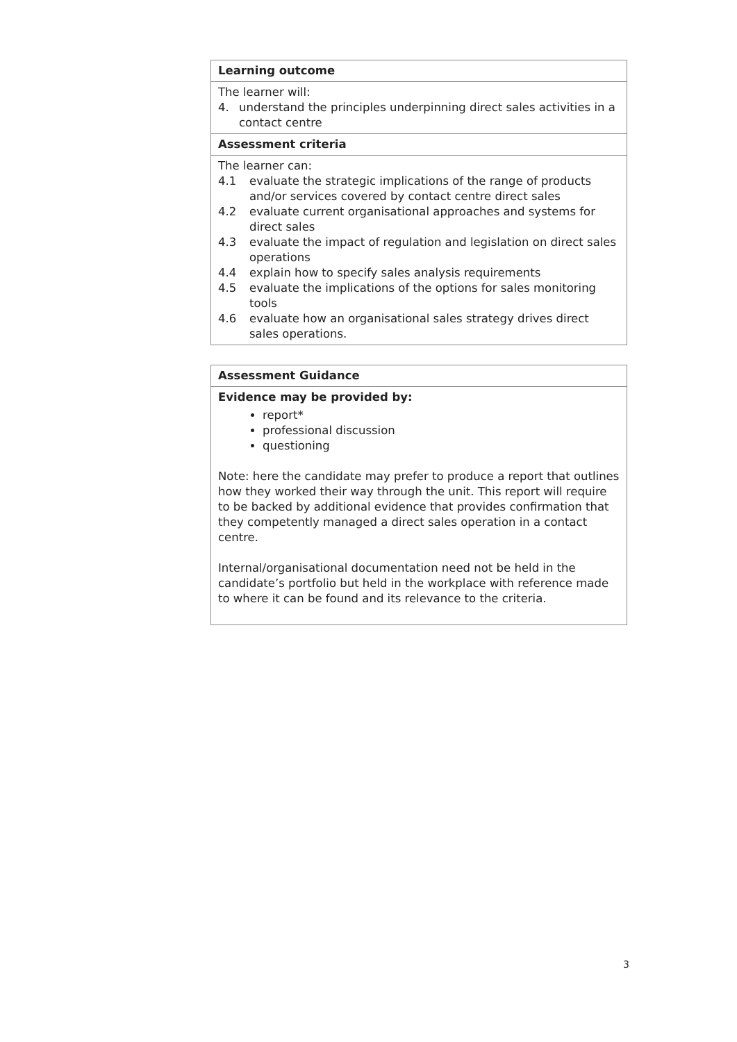| Learning outcome |
| --- |
| The learner will: 4. understand the principles underpinning direct sales activities in a contact centre |
| Assessment criteria |
| The learner can: 4.1 evaluate the strategic implications of the range of products and/or services covered by contact centre direct sales 4.2 evaluate current organisational approaches and systems for direct sales 4.3 evaluate the impact of regulation and legislation on direct sales operations 4.4 explain how to specify sales analysis requirements 4.5 evaluate the implications of the options for sales monitoring tools 4.6 evaluate how an organisational sales strategy drives direct sales operations. |
| Assessment Guidance |
| --- |
| Evidence may be provided by: report* professional discussion questioning Note: here the candidate may prefer to produce a report that outlines how they worked their way through the unit. This report will require to be backed by additional evidence that provides confirmation that they competently managed a direct sales operation in a contact centre. Internal/organisational documentation need not be held in the candidate’s portfolio but held in the workplace with reference made to where it can be found and its relevance to the criteria. |
3